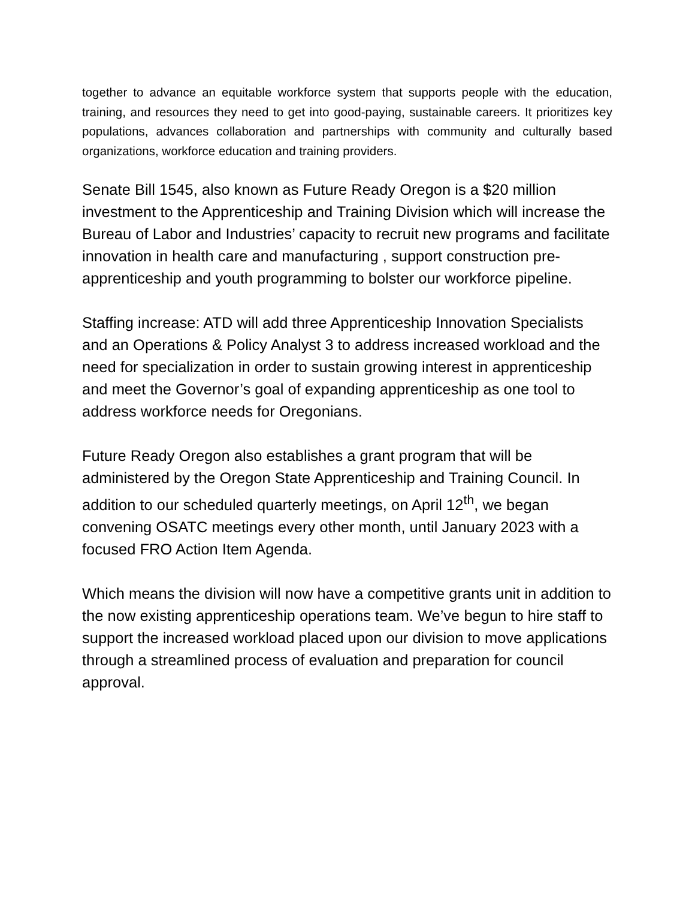together to advance an equitable workforce system that supports people with the education, training, and resources they need to get into good-paying, sustainable careers. It prioritizes key populations, advances collaboration and partnerships with community and culturally based organizations, workforce education and training providers.
Senate Bill 1545, also known as Future Ready Oregon is a $20 million investment to the Apprenticeship and Training Division which will increase the Bureau of Labor and Industries’ capacity to recruit new programs and facilitate innovation in health care and manufacturing , support construction pre-apprenticeship and youth programming to bolster our workforce pipeline.
Staffing increase: ATD will add three Apprenticeship Innovation Specialists and an Operations & Policy Analyst 3 to address increased workload and the need for specialization in order to sustain growing interest in apprenticeship and meet the Governor’s goal of expanding apprenticeship as one tool to address workforce needs for Oregonians.
Future Ready Oregon also establishes a grant program that will be administered by the Oregon State Apprenticeship and Training Council. In addition to our scheduled quarterly meetings, on April 12<sup>th</sup>, we began convening OSATC meetings every other month, until January 2023 with a focused FRO Action Item Agenda.
Which means the division will now have a competitive grants unit in addition to the now existing apprenticeship operations team. We’ve begun to hire staff to support the increased workload placed upon our division to move applications through a streamlined process of evaluation and preparation for council approval.